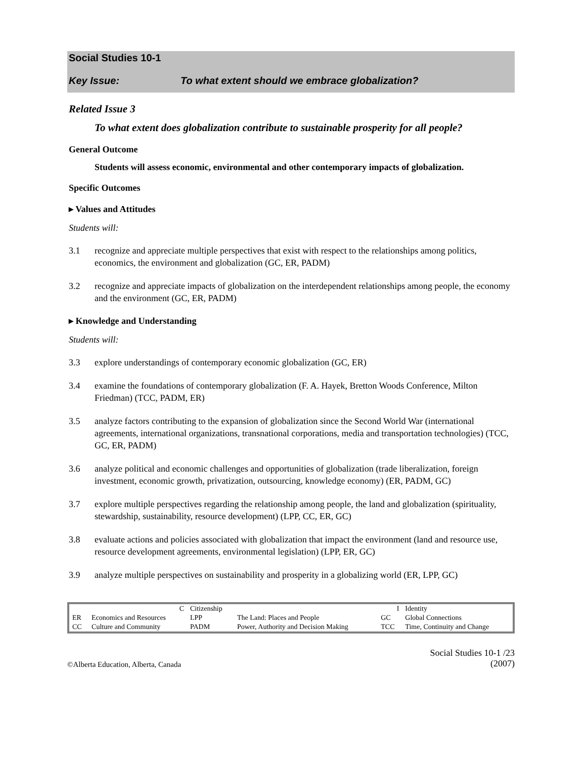Social Studies 10-1
Key Issue: To what extent should we embrace globalization?
Related Issue 3
To what extent does globalization contribute to sustainable prosperity for all people?
General Outcome
Students will assess economic, environmental and other contemporary impacts of globalization.
Specific Outcomes
▸ Values and Attitudes
Students will:
3.1 recognize and appreciate multiple perspectives that exist with respect to the relationships among politics, economics, the environment and globalization (GC, ER, PADM)
3.2 recognize and appreciate impacts of globalization on the interdependent relationships among people, the economy and the environment (GC, ER, PADM)
▸ Knowledge and Understanding
Students will:
3.3 explore understandings of contemporary economic globalization (GC, ER)
3.4 examine the foundations of contemporary globalization (F. A. Hayek, Bretton Woods Conference, Milton Friedman) (TCC, PADM, ER)
3.5 analyze factors contributing to the expansion of globalization since the Second World War (international agreements, international organizations, transnational corporations, media and transportation technologies) (TCC, GC, ER, PADM)
3.6 analyze political and economic challenges and opportunities of globalization (trade liberalization, foreign investment, economic growth, privatization, outsourcing, knowledge economy) (ER, PADM, GC)
3.7 explore multiple perspectives regarding the relationship among people, the land and globalization (spirituality, stewardship, sustainability, resource development) (LPP, CC, ER, GC)
3.8 evaluate actions and policies associated with globalization that impact the environment (land and resource use, resource development agreements, environmental legislation) (LPP, ER, GC)
3.9 analyze multiple perspectives on sustainability and prosperity in a globalizing world (ER, LPP, GC)
| | C | Citizenship | | I | Identity |
| ER | Economics and Resources | LPP | The Land: Places and People | GC | Global Connections |
| CC | Culture and Community | PADM | Power, Authority and Decision Making | TCC | Time, Continuity and Change |
©Alberta Education, Alberta, Canada
Social Studies 10-1 /23
(2007)